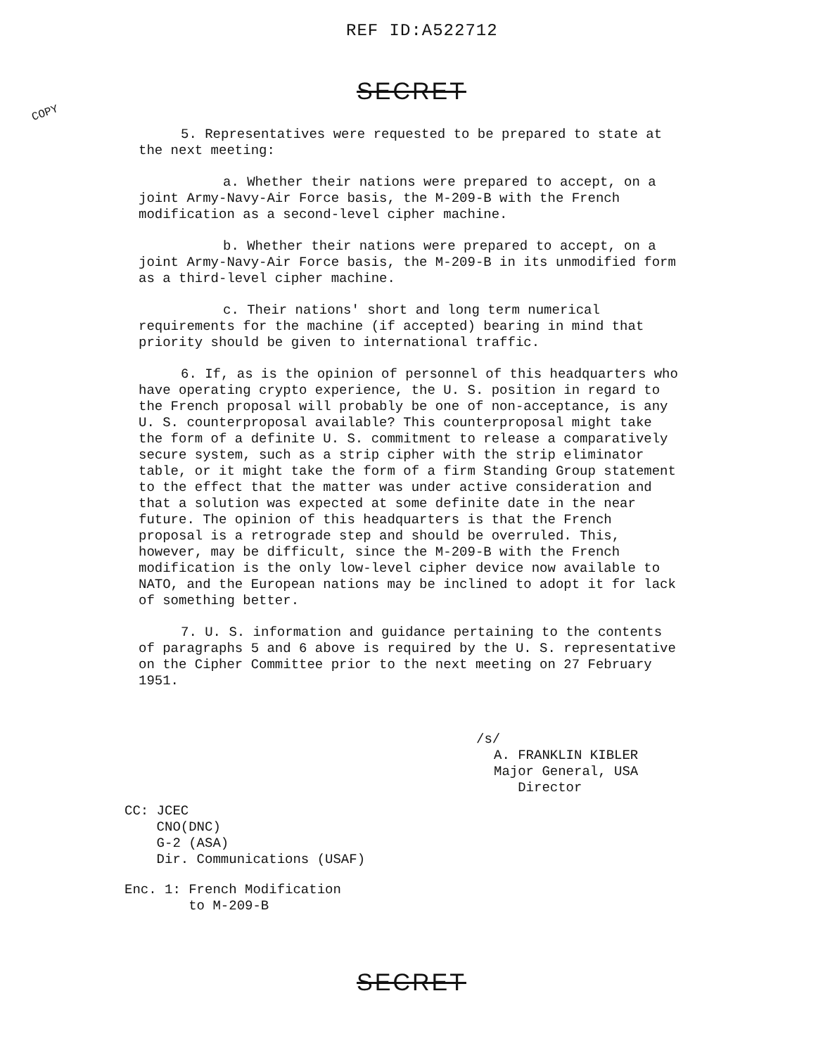REF ID:A522712
SECRET
COPY
5. Representatives were requested to be prepared to state at the next meeting:
a. Whether their nations were prepared to accept, on a joint Army-Navy-Air Force basis, the M-209-B with the French modification as a second-level cipher machine.
b. Whether their nations were prepared to accept, on a joint Army-Navy-Air Force basis, the M-209-B in its unmodified form as a third-level cipher machine.
c. Their nations' short and long term numerical requirements for the machine (if accepted) bearing in mind that priority should be given to international traffic.
6. If, as is the opinion of personnel of this headquarters who have operating crypto experience, the U. S. position in regard to the French proposal will probably be one of non-acceptance, is any U. S. counterproposal available? This counterproposal might take the form of a definite U. S. commitment to release a comparatively secure system, such as a strip cipher with the strip eliminator table, or it might take the form of a firm Standing Group statement to the effect that the matter was under active consideration and that a solution was expected at some definite date in the near future. The opinion of this headquarters is that the French proposal is a retrograde step and should be overruled. This, however, may be difficult, since the M-209-B with the French modification is the only low-level cipher device now available to NATO, and the European nations may be inclined to adopt it for lack of something better.
7. U. S. information and guidance pertaining to the contents of paragraphs 5 and 6 above is required by the U. S. representative on the Cipher Committee prior to the next meeting on 27 February 1951.
/s/
A. FRANKLIN KIBLER
Major General, USA
Director
CC: JCEC
CNO(DNC)
G-2 (ASA)
Dir. Communications (USAF)
Enc. 1: French Modification
to M-209-B
SECRET